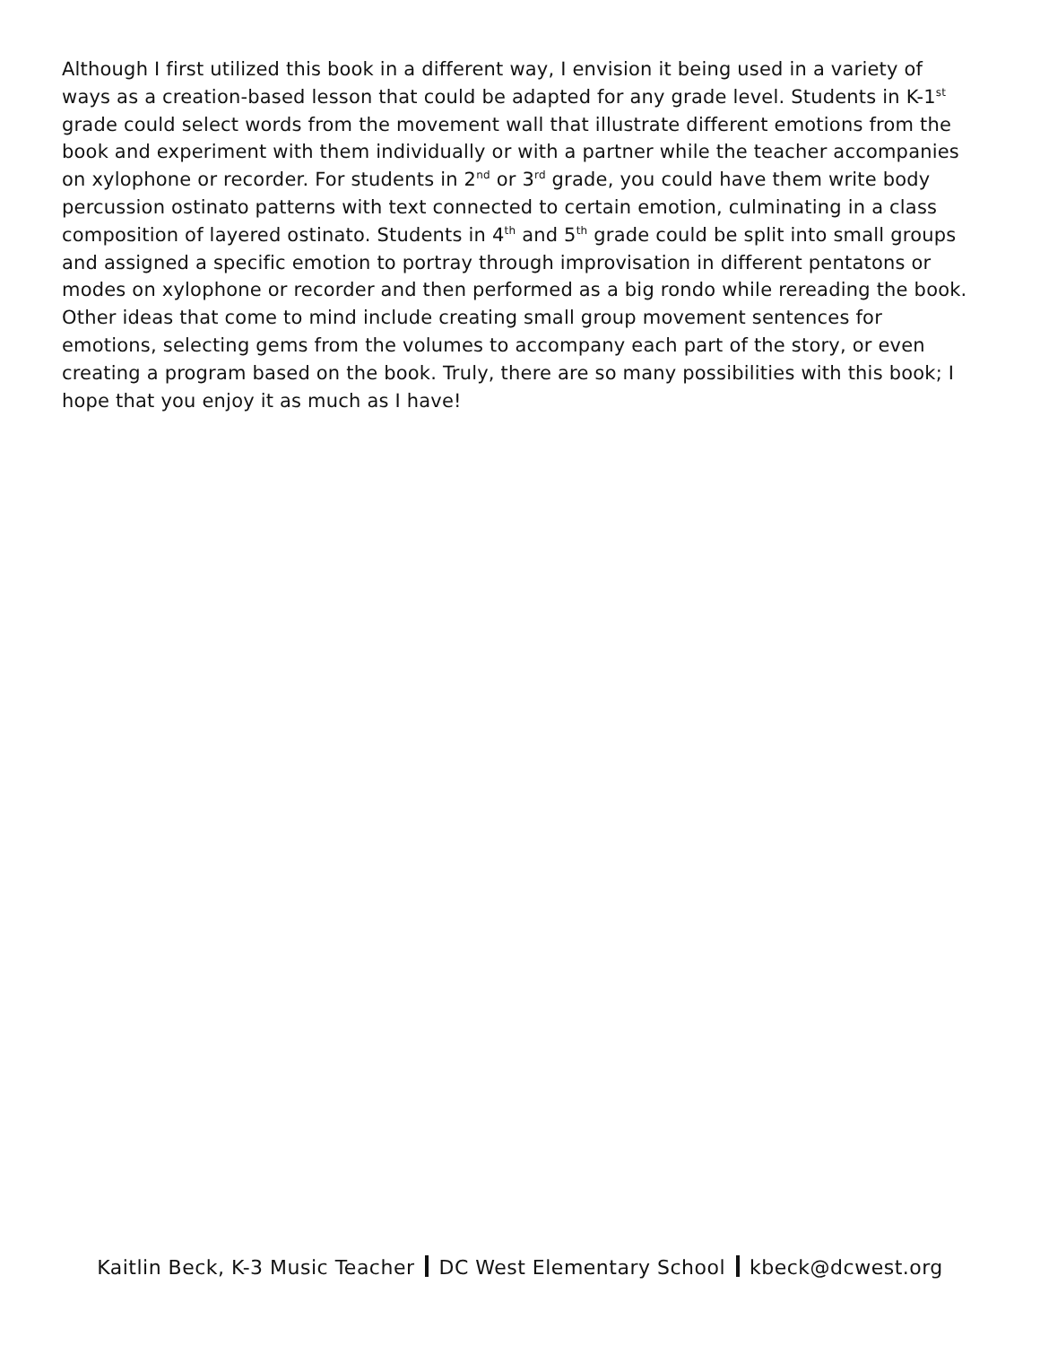Although I first utilized this book in a different way, I envision it being used in a variety of ways as a creation-based lesson that could be adapted for any grade level. Students in K-1<sup>st</sup> grade could select words from the movement wall that illustrate different emotions from the book and experiment with them individually or with a partner while the teacher accompanies on xylophone or recorder. For students in 2<sup>nd</sup> or 3<sup>rd</sup> grade, you could have them write body percussion ostinato patterns with text connected to certain emotion, culminating in a class composition of layered ostinato. Students in 4<sup>th</sup> and 5<sup>th</sup> grade could be split into small groups and assigned a specific emotion to portray through improvisation in different pentatons or modes on xylophone or recorder and then performed as a big rondo while rereading the book. Other ideas that come to mind include creating small group movement sentences for emotions, selecting gems from the volumes to accompany each part of the story, or even creating a program based on the book. Truly, there are so many possibilities with this book; I hope that you enjoy it as much as I have!
Kaitlin Beck, K-3 Music Teacher DC West Elementary School kbeck@dcwest.org